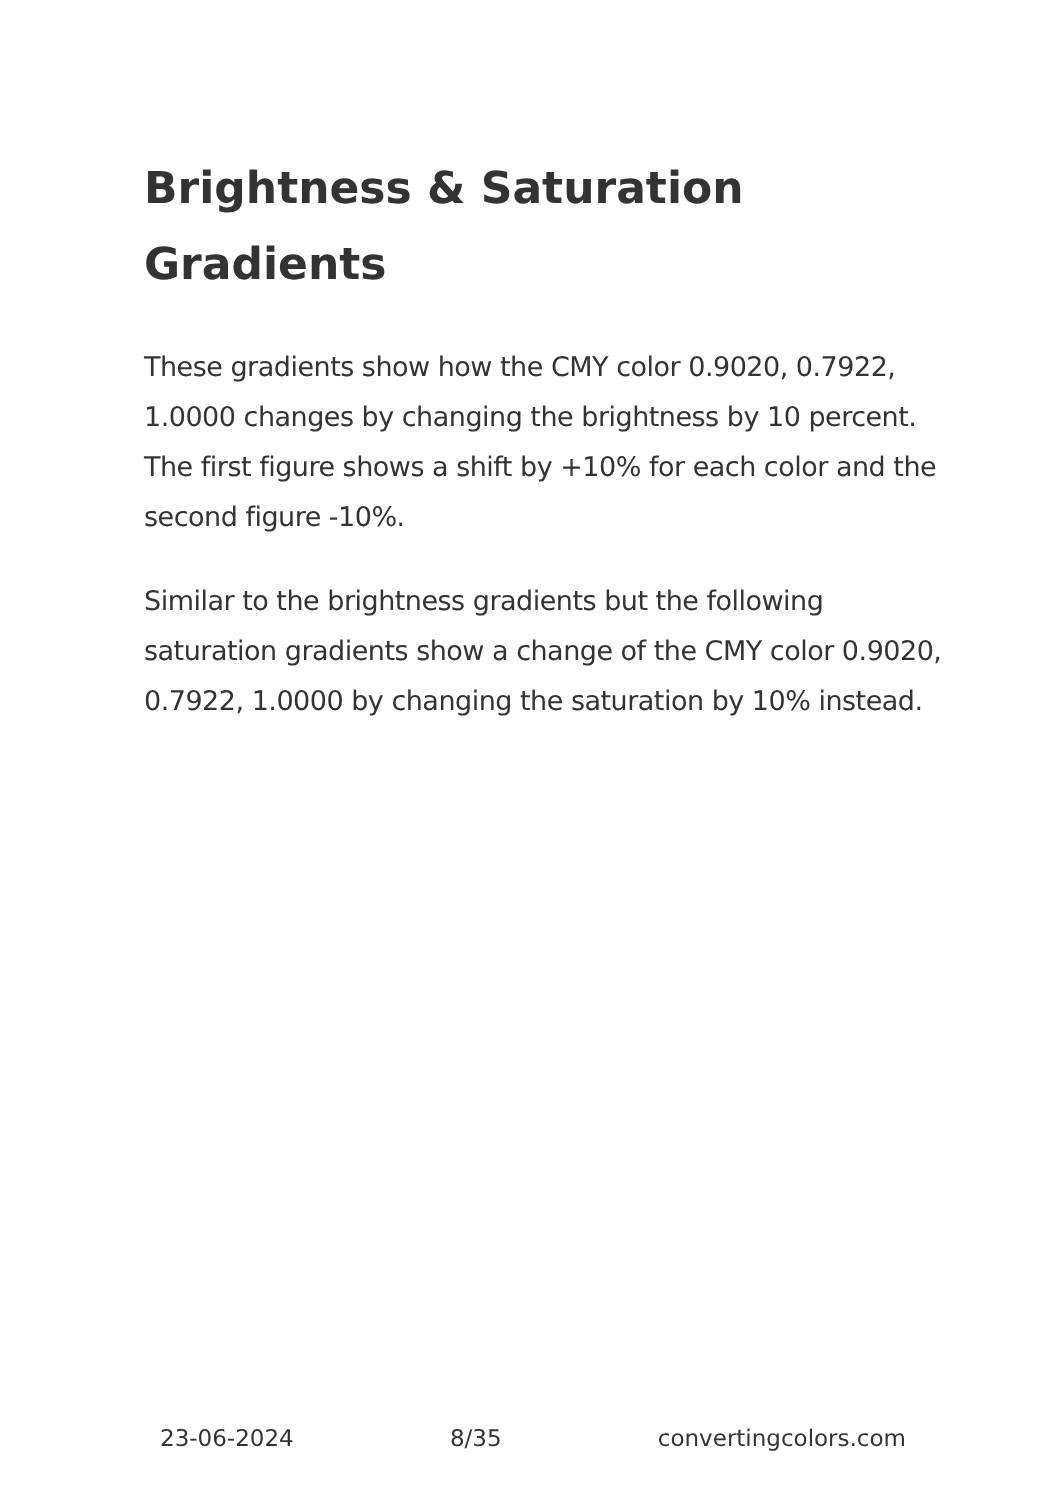Brightness & Saturation Gradients
These gradients show how the CMY color 0.9020, 0.7922, 1.0000 changes by changing the brightness by 10 percent. The first figure shows a shift by +10% for each color and the second figure -10%.
Similar to the brightness gradients but the following saturation gradients show a change of the CMY color 0.9020, 0.7922, 1.0000 by changing the saturation by 10% instead.
23-06-2024 8/35 convertingcolors.com